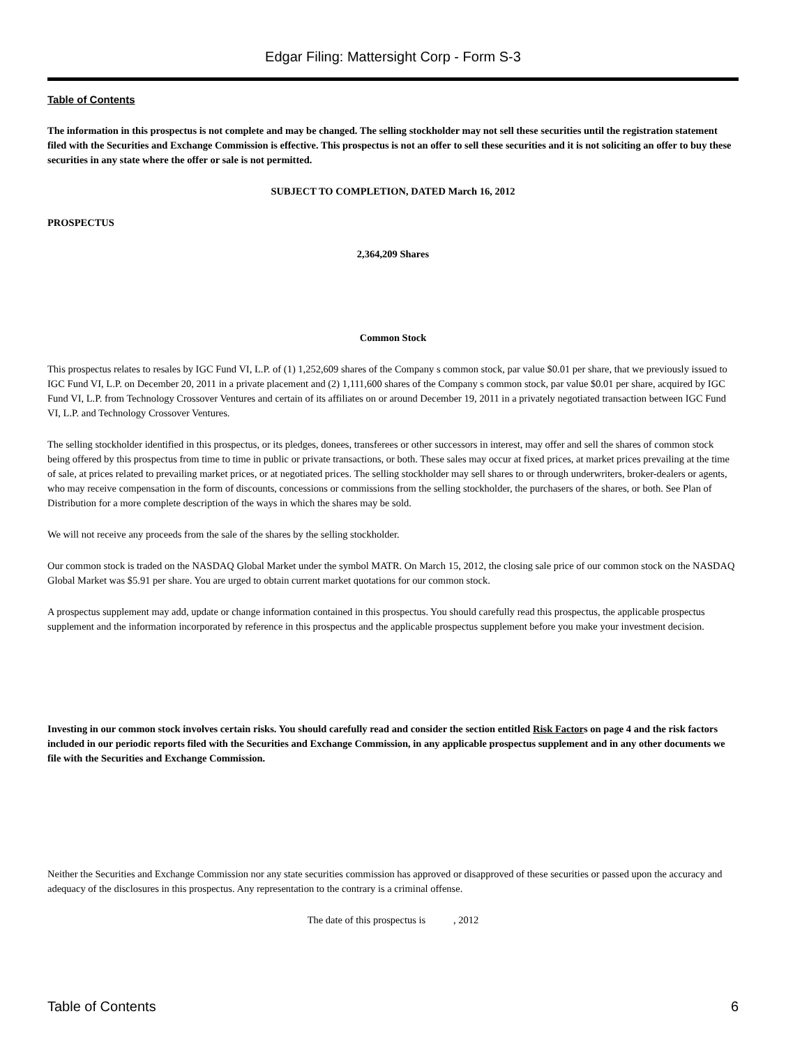Edgar Filing: Mattersight Corp - Form S-3
Table of Contents
The information in this prospectus is not complete and may be changed. The selling stockholder may not sell these securities until the registration statement filed with the Securities and Exchange Commission is effective. This prospectus is not an offer to sell these securities and it is not soliciting an offer to buy these securities in any state where the offer or sale is not permitted.
SUBJECT TO COMPLETION, DATED March 16, 2012
PROSPECTUS
2,364,209 Shares
Common Stock
This prospectus relates to resales by IGC Fund VI, L.P. of (1) 1,252,609 shares of the Company s common stock, par value $0.01 per share, that we previously issued to IGC Fund VI, L.P. on December 20, 2011 in a private placement and (2) 1,111,600 shares of the Company s common stock, par value $0.01 per share, acquired by IGC Fund VI, L.P. from Technology Crossover Ventures and certain of its affiliates on or around December 19, 2011 in a privately negotiated transaction between IGC Fund VI, L.P. and Technology Crossover Ventures.
The selling stockholder identified in this prospectus, or its pledges, donees, transferees or other successors in interest, may offer and sell the shares of common stock being offered by this prospectus from time to time in public or private transactions, or both. These sales may occur at fixed prices, at market prices prevailing at the time of sale, at prices related to prevailing market prices, or at negotiated prices. The selling stockholder may sell shares to or through underwriters, broker-dealers or agents, who may receive compensation in the form of discounts, concessions or commissions from the selling stockholder, the purchasers of the shares, or both. See Plan of Distribution for a more complete description of the ways in which the shares may be sold.
We will not receive any proceeds from the sale of the shares by the selling stockholder.
Our common stock is traded on the NASDAQ Global Market under the symbol MATR. On March 15, 2012, the closing sale price of our common stock on the NASDAQ Global Market was $5.91 per share. You are urged to obtain current market quotations for our common stock.
A prospectus supplement may add, update or change information contained in this prospectus. You should carefully read this prospectus, the applicable prospectus supplement and the information incorporated by reference in this prospectus and the applicable prospectus supplement before you make your investment decision.
Investing in our common stock involves certain risks. You should carefully read and consider the section entitled Risk Factors on page 4 and the risk factors included in our periodic reports filed with the Securities and Exchange Commission, in any applicable prospectus supplement and in any other documents we file with the Securities and Exchange Commission.
Neither the Securities and Exchange Commission nor any state securities commission has approved or disapproved of these securities or passed upon the accuracy and adequacy of the disclosures in this prospectus. Any representation to the contrary is a criminal offense.
The date of this prospectus is , 2012
Table of Contents 6